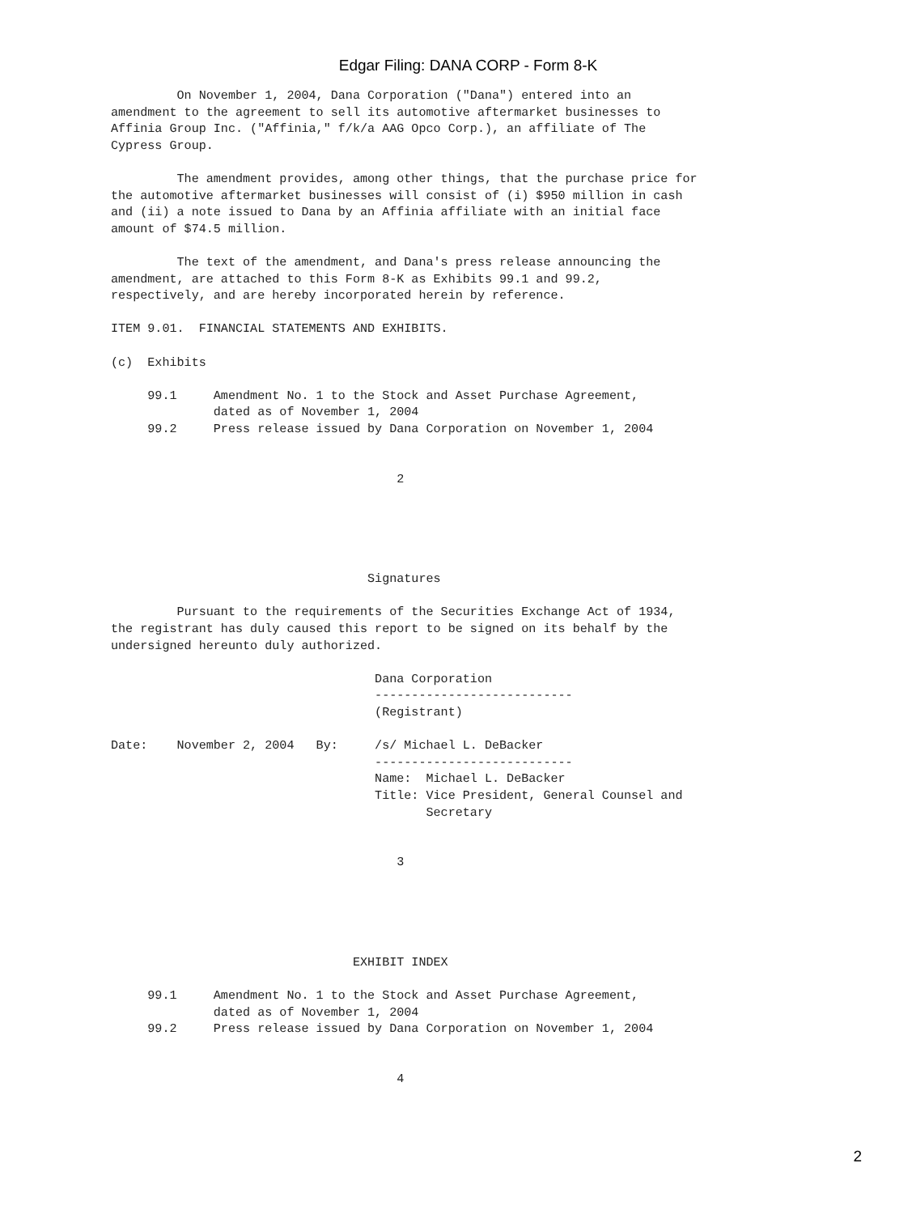Edgar Filing: DANA CORP - Form 8-K
         On November 1, 2004, Dana Corporation ("Dana") entered into an
amendment to the agreement to sell its automotive aftermarket businesses to
Affinia Group Inc. ("Affinia," f/k/a AAG Opco Corp.), an affiliate of The
Cypress Group.

         The amendment provides, among other things, that the purchase price for
the automotive aftermarket businesses will consist of (i) $950 million in cash
and (ii) a note issued to Dana by an Affinia affiliate with an initial face
amount of $74.5 million.

         The text of the amendment, and Dana's press release announcing the
amendment, are attached to this Form 8-K as Exhibits 99.1 and 99.2,
respectively, and are hereby incorporated herein by reference.

ITEM 9.01.  FINANCIAL STATEMENTS AND EXHIBITS.

(c)  Exhibits

     99.1     Amendment No. 1 to the Stock and Asset Purchase Agreement,
              dated as of November 1, 2004
     99.2     Press release issued by Dana Corporation on November 1, 2004


                                       2





                                   Signatures

         Pursuant to the requirements of the Securities Exchange Act of 1934,
the registrant has duly caused this report to be signed on its behalf by the
undersigned hereunto duly authorized.

                                    Dana Corporation
                                    ---------------------------
                                    (Registrant)

Date:    November 2, 2004   By:     /s/ Michael L. DeBacker
                                    ---------------------------
                                    Name:  Michael L. DeBacker
                                    Title: Vice President, General Counsel and
                                           Secretary


                                       3





                                 EXHIBIT INDEX

     99.1     Amendment No. 1 to the Stock and Asset Purchase Agreement,
              dated as of November 1, 2004
     99.2     Press release issued by Dana Corporation on November 1, 2004


                                       4
2